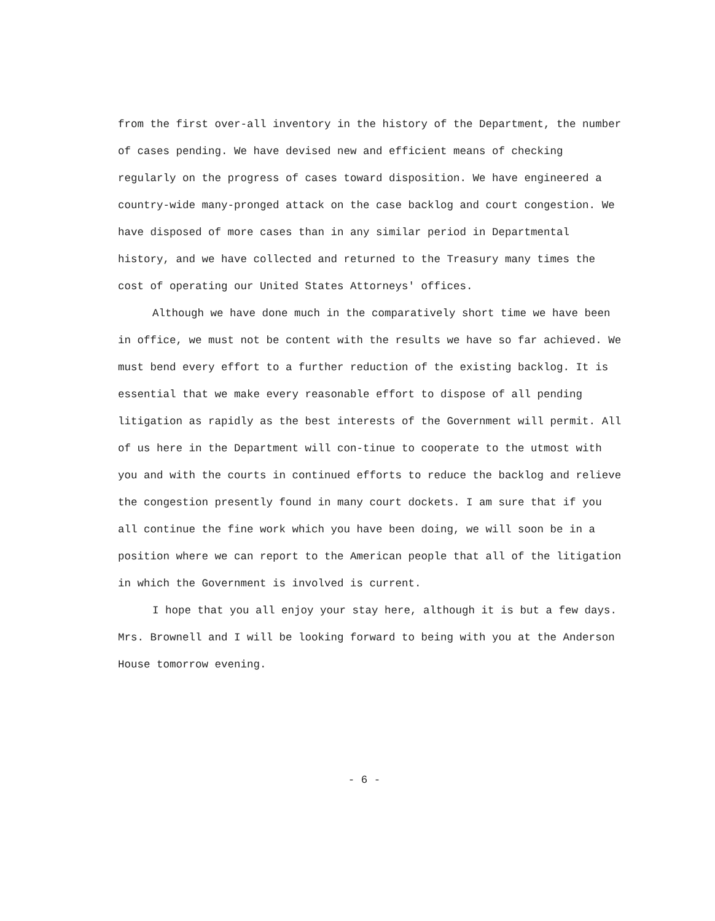from the first over-all inventory in the history of the Department, the number of cases pending. We have devised new and efficient means of checking regularly on the progress of cases toward disposition. We have engineered a country-wide many-pronged attack on the case backlog and court congestion. We have disposed of more cases than in any similar period in Departmental history, and we have collected and returned to the Treasury many times the cost of operating our United States Attorneys' offices.
Although we have done much in the comparatively short time we have been in office, we must not be content with the results we have so far achieved. We must bend every effort to a further reduction of the existing backlog. It is essential that we make every reasonable effort to dispose of all pending litigation as rapidly as the best interests of the Government will permit. All of us here in the Department will con-tinue to cooperate to the utmost with you and with the courts in continued efforts to reduce the backlog and relieve the congestion presently found in many court dockets. I am sure that if you all continue the fine work which you have been doing, we will soon be in a position where we can report to the American people that all of the litigation in which the Government is involved is current.
I hope that you all enjoy your stay here, although it is but a few days. Mrs. Brownell and I will be looking forward to being with you at the Anderson House tomorrow evening.
- 6 -